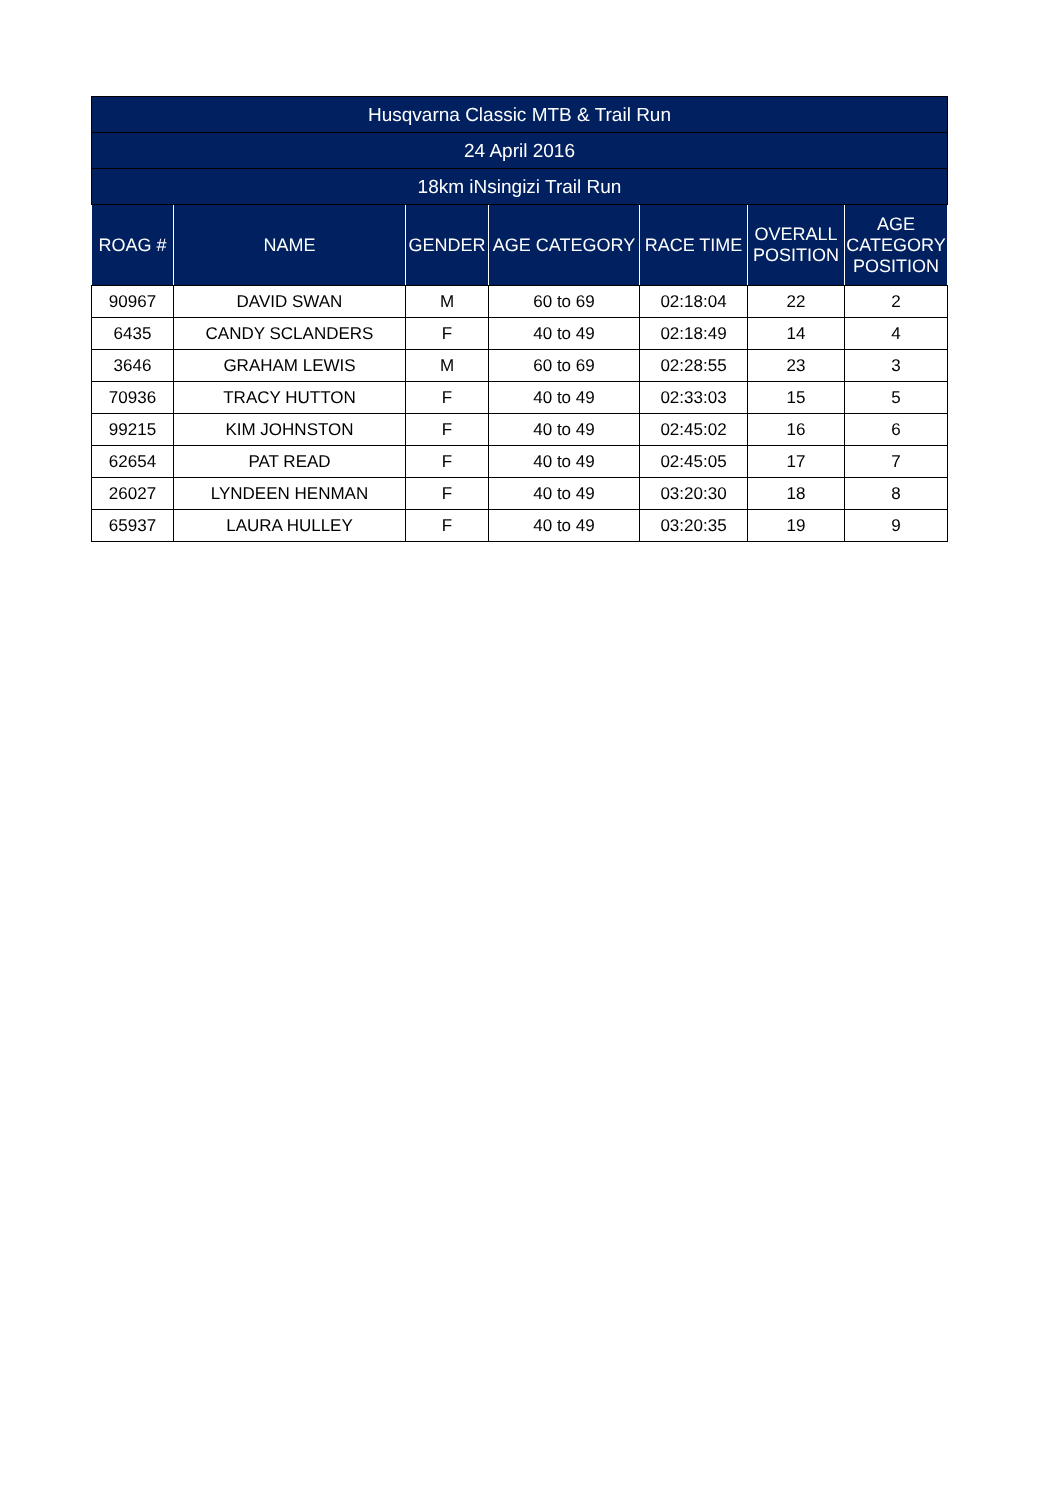| Husqvarna Classic MTB & Trail Run | | | | | | |
| --- | --- | --- | --- | --- | --- | --- |
| 24 April 2016 | | | | | | |
| 18km iNsingizi Trail Run | | | | | | |
| ROAG # | NAME | GENDER | AGE CATEGORY | RACE TIME | OVERALL POSITION | AGE CATEGORY POSITION |
| 90967 | DAVID SWAN | M | 60 to 69 | 02:18:04 | 22 | 2 |
| 6435 | CANDY SCLANDERS | F | 40 to 49 | 02:18:49 | 14 | 4 |
| 3646 | GRAHAM LEWIS | M | 60 to 69 | 02:28:55 | 23 | 3 |
| 70936 | TRACY HUTTON | F | 40 to 49 | 02:33:03 | 15 | 5 |
| 99215 | KIM JOHNSTON | F | 40 to 49 | 02:45:02 | 16 | 6 |
| 62654 | PAT READ | F | 40 to 49 | 02:45:05 | 17 | 7 |
| 26027 | LYNDEEN HENMAN | F | 40 to 49 | 03:20:30 | 18 | 8 |
| 65937 | LAURA HULLEY | F | 40 to 49 | 03:20:35 | 19 | 9 |